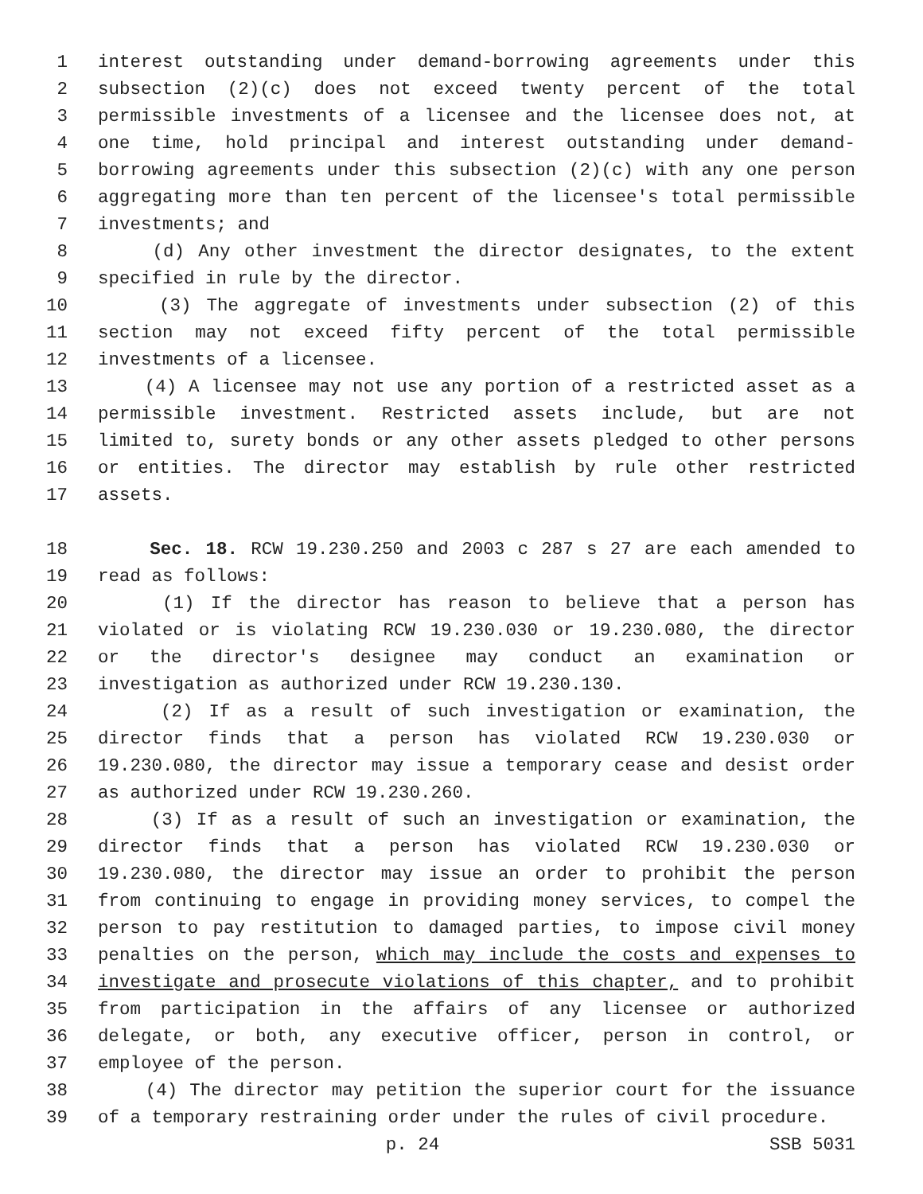1 interest outstanding under demand-borrowing agreements under this
2 subsection (2)(c) does not exceed twenty percent of the total
3 permissible investments of a licensee and the licensee does not, at
4 one time, hold principal and interest outstanding under demand-
5 borrowing agreements under this subsection (2)(c) with any one person
6 aggregating more than ten percent of the licensee's total permissible
7 investments; and
8 (d) Any other investment the director designates, to the extent
9 specified in rule by the director.
10 (3) The aggregate of investments under subsection (2) of this
11 section may not exceed fifty percent of the total permissible
12 investments of a licensee.
13 (4) A licensee may not use any portion of a restricted asset as a
14 permissible investment. Restricted assets include, but are not
15 limited to, surety bonds or any other assets pledged to other persons
16 or entities. The director may establish by rule other restricted
17 assets.
18 Sec. 18. RCW 19.230.250 and 2003 c 287 s 27 are each amended to
19 read as follows:
20 (1) If the director has reason to believe that a person has
21 violated or is violating RCW 19.230.030 or 19.230.080, the director
22 or the director's designee may conduct an examination or
23 investigation as authorized under RCW 19.230.130.
24 (2) If as a result of such investigation or examination, the
25 director finds that a person has violated RCW 19.230.030 or
26 19.230.080, the director may issue a temporary cease and desist order
27 as authorized under RCW 19.230.260.
28 (3) If as a result of such an investigation or examination, the
29 director finds that a person has violated RCW 19.230.030 or
30 19.230.080, the director may issue an order to prohibit the person
31 from continuing to engage in providing money services, to compel the
32 person to pay restitution to damaged parties, to impose civil money
33 penalties on the person, which may include the costs and expenses to
34 investigate and prosecute violations of this chapter, and to prohibit
35 from participation in the affairs of any licensee or authorized
36 delegate, or both, any executive officer, person in control, or
37 employee of the person.
38 (4) The director may petition the superior court for the issuance
39 of a temporary restraining order under the rules of civil procedure.
p. 24 SSB 5031